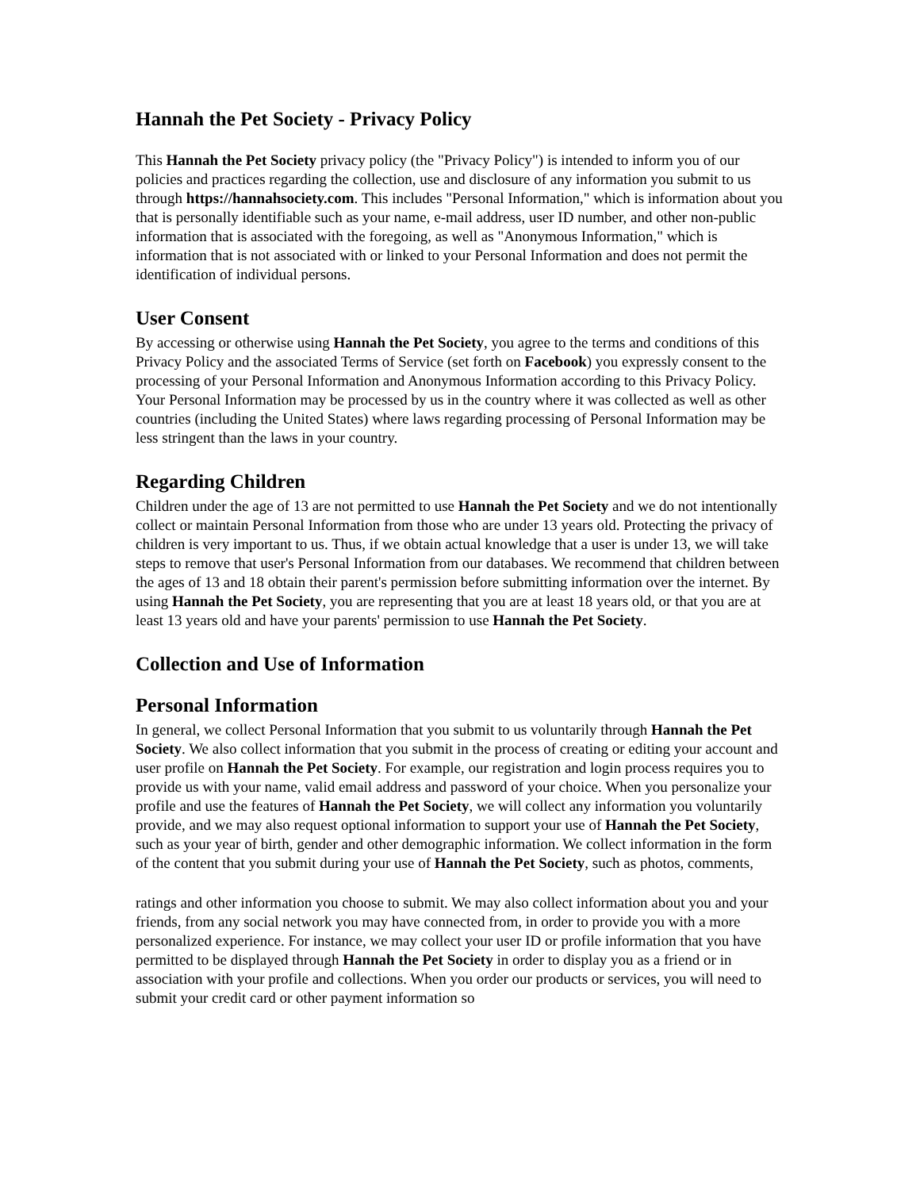Hannah the Pet Society - Privacy Policy
This Hannah the Pet Society privacy policy (the "Privacy Policy") is intended to inform you of our policies and practices regarding the collection, use and disclosure of any information you submit to us through https://hannahsociety.com. This includes "Personal Information," which is information about you that is personally identifiable such as your name, e-mail address, user ID number, and other non-public information that is associated with the foregoing, as well as "Anonymous Information," which is information that is not associated with or linked to your Personal Information and does not permit the identification of individual persons.
User Consent
By accessing or otherwise using Hannah the Pet Society, you agree to the terms and conditions of this Privacy Policy and the associated Terms of Service (set forth on Facebook) you expressly consent to the processing of your Personal Information and Anonymous Information according to this Privacy Policy.
Your Personal Information may be processed by us in the country where it was collected as well as other countries (including the United States) where laws regarding processing of Personal Information may be less stringent than the laws in your country.
Regarding Children
Children under the age of 13 are not permitted to use Hannah the Pet Society and we do not intentionally collect or maintain Personal Information from those who are under 13 years old. Protecting the privacy of children is very important to us. Thus, if we obtain actual knowledge that a user is under 13, we will take steps to remove that user's Personal Information from our databases. We recommend that children between the ages of 13 and 18 obtain their parent's permission before submitting information over the internet. By using Hannah the Pet Society, you are representing that you are at least 18 years old, or that you are at least 13 years old and have your parents' permission to use Hannah the Pet Society.
Collection and Use of Information
Personal Information
In general, we collect Personal Information that you submit to us voluntarily through Hannah the Pet Society. We also collect information that you submit in the process of creating or editing your account and user profile on Hannah the Pet Society. For example, our registration and login process requires you to provide us with your name, valid email address and password of your choice. When you personalize your profile and use the features of Hannah the Pet Society, we will collect any information you voluntarily provide, and we may also request optional information to support your use of Hannah the Pet Society, such as your year of birth, gender and other demographic information. We collect information in the form of the content that you submit during your use of Hannah the Pet Society, such as photos, comments,
ratings and other information you choose to submit. We may also collect information about you and your friends, from any social network you may have connected from, in order to provide you with a more personalized experience. For instance, we may collect your user ID or profile information that you have permitted to be displayed through Hannah the Pet Society in order to display you as a friend or in association with your profile and collections. When you order our products or services, you will need to submit your credit card or other payment information so